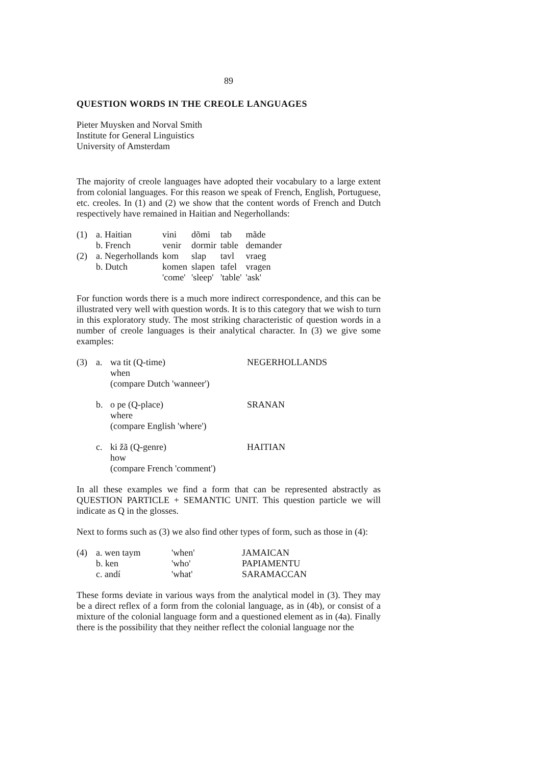89
QUESTION WORDS IN THE CREOLE LANGUAGES
Pieter Muysken and Norval Smith
Institute for General Linguistics
University of Amsterdam
The majority of creole languages have adopted their vocabulary to a large extent from colonial languages. For this reason we speak of French, English, Portuguese, etc. creoles. In (1) and (2) we show that the content words of French and Dutch respectively have remained in Haitian and Negerhollands:
| (1) | a. Haitian | vini | dõmi | tab | mãde |
| | b. French | venir | dormir | table | demander |
| (2) | a. Negerhollands | kom | slap | tavl | vraeg |
| | b. Dutch | komen | slapen | tafel | vragen |
| | | 'come' | 'sleep' | 'table' | 'ask' |
For function words there is a much more indirect correspondence, and this can be illustrated very well with question words. It is to this category that we wish to turn in this exploratory study. The most striking characteristic of question words in a number of creole languages is their analytical character. In (3) we give some examples:
| (3) | a. | wa tit (Q-time) when (compare Dutch 'wanneer') | NEGERHOLLANDS |
| | b. | o pe (Q-place) where (compare English 'where') | SRANAN |
| | c. | ki žã (Q-genre) how (compare French 'comment') | HAITIAN |
In all these examples we find a form that can be represented abstractly as QUESTION PARTICLE + SEMANTIC UNIT. This question particle we will indicate as Q in the glosses.
Next to forms such as (3) we also find other types of form, such as those in (4):
| (4) | a. wen taym | 'when' | JAMAICAN |
| | b. ken | 'who' | PAPIAMENTU |
| | c. andí | 'what' | SARAMACCAN |
These forms deviate in various ways from the analytical model in (3). They may be a direct reflex of a form from the colonial language, as in (4b), or consist of a mixture of the colonial language form and a questioned element as in (4a). Finally there is the possibility that they neither reflect the colonial language nor the